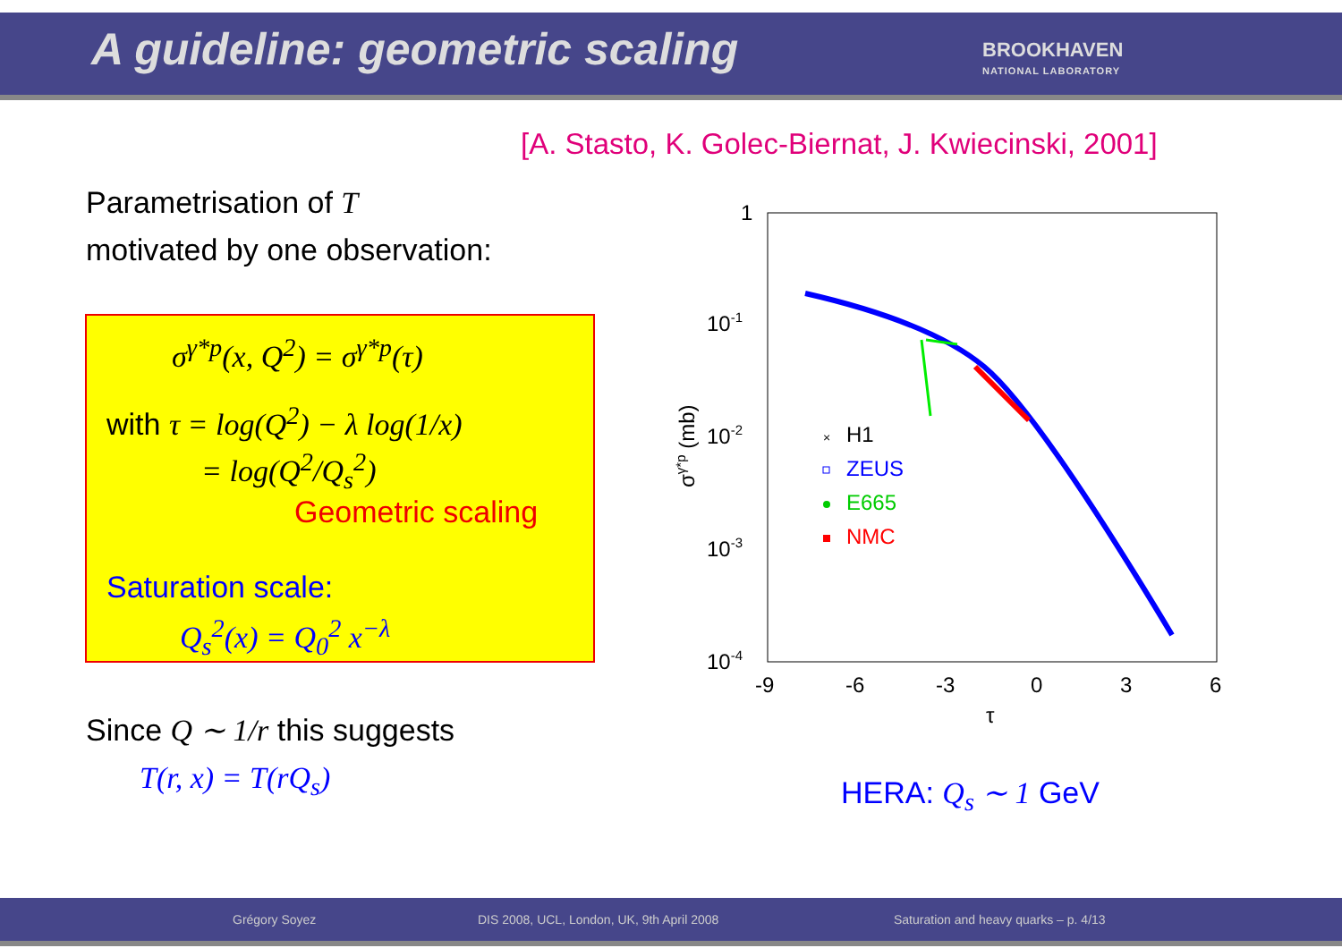A guideline: geometric scaling
BROOKHAVEN
NATIONAL LABORATORY
[A. Stasto, K. Golec-Biernat, J. Kwiecinski, 2001]
Parametrisation of T
motivated by one observation:
σ<sup>γ*p</sup>(x, Q<sup>2</sup>) = σ<sup>γ*p</sup>(τ)
with τ = log(Q<sup>2</sup>) − λ log(1/x)
= log(Q<sup>2</sup>/Q<sub>s</sub><sup>2</sup>)
Geometric scaling
Saturation scale:
Q<sub>s</sub><sup>2</sup>(x) = Q<sub>0</sub><sup>2</sup> x<sup>−λ</sup>
Since Q ∼ 1/r this suggests
T(r, x) = T(rQ<sub>s</sub>)
1
10-1
10-2
10-3
10-4
-9
-6
-3
0
3
6
τ
σγ*p (mb)
×
H1
ZEUS
E665
NMC
HERA: Q<sub>s</sub> ∼ 1 GeV
Grégory Soyez DIS 2008, UCL, London, UK, 9th April 2008 Saturation and heavy quarks – p. 4/13